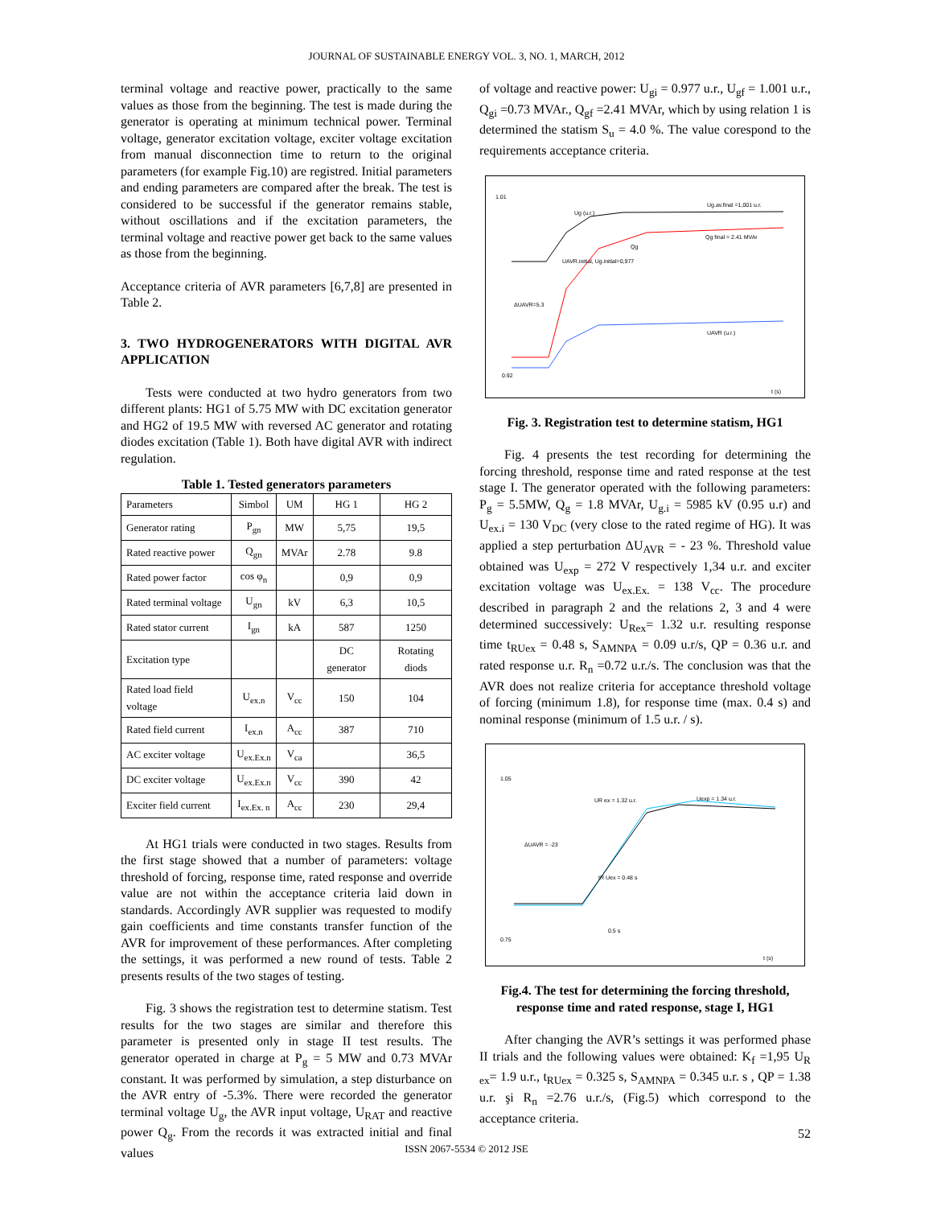JOURNAL OF SUSTAINABLE ENERGY VOL. 3, NO. 1, MARCH, 2012
terminal voltage and reactive power, practically to the same values as those from the beginning. The test is made during the generator is operating at minimum technical power. Terminal voltage, generator excitation voltage, exciter voltage excitation from manual disconnection time to return to the original parameters (for example Fig.10) are registred. Initial parameters and ending parameters are compared after the break. The test is considered to be successful if the generator remains stable, without oscillations and if the excitation parameters, the terminal voltage and reactive power get back to the same values as those from the beginning.
Acceptance criteria of AVR parameters [6,7,8] are presented in Table 2.
3. TWO HYDROGENERATORS WITH DIGITAL AVR APPLICATION
Tests were conducted at two hydro generators from two different plants: HG1 of 5.75 MW with DC excitation generator and HG2 of 19.5 MW with reversed AC generator and rotating diodes excitation (Table 1). Both have digital AVR with indirect regulation.
Table 1. Tested generators parameters
| Parameters | Simbol | UM | HG 1 | HG 2 |
| Generator rating | P<sub>gn</sub> | MW | 5,75 | 19,5 |
| Rated reactive power | Q<sub>gn</sub> | MVAr | 2.78 | 9.8 |
| Rated power factor | cos φ<sub>n</sub> | | 0,9 | 0,9 |
| Rated terminal voltage | U<sub>gn</sub> | kV | 6,3 | 10,5 |
| Rated stator current | I<sub>gn</sub> | kA | 587 | 1250 |
| Excitation type | | | DC generator | Rotating diods |
| Rated load field voltage | U<sub>ex.n</sub> | V<sub>cc</sub> | 150 | 104 |
| Rated field current | I<sub>ex.n</sub> | A<sub>cc</sub> | 387 | 710 |
| AC exciter voltage | U<sub>ex.Ex.n</sub> | V<sub>ca</sub> | | 36,5 |
| DC exciter voltage | U<sub>ex.Ex.n</sub> | V<sub>cc</sub> | 390 | 42 |
| Exciter field current | I<sub>ex.Ex. n</sub> | A<sub>cc</sub> | 230 | 29,4 |
At HG1 trials were conducted in two stages. Results from the first stage showed that a number of parameters: voltage threshold of forcing, response time, rated response and override value are not within the acceptance criteria laid down in standards. Accordingly AVR supplier was requested to modify gain coefficients and time constants transfer function of the AVR for improvement of these performances. After completing the settings, it was performed a new round of tests. Table 2 presents results of the two stages of testing.
Fig. 3 shows the registration test to determine statism. Test results for the two stages are similar and therefore this parameter is presented only in stage II test results. The generator operated in charge at P<sub>g</sub> = 5 MW and 0.73 MVAr constant. It was performed by simulation, a step disturbance on the AVR entry of -5.3%. There were recorded the generator terminal voltage U<sub>g</sub>, the AVR input voltage, U<sub>RAT</sub> and reactive power Q<sub>g</sub>. From the records it was extracted initial and final values
of voltage and reactive power: U<sub>gi</sub> = 0.977 u.r., U<sub>gf</sub> = 1.001 u.r., Q<sub>gi</sub> =0.73 MVAr., Q<sub>gf</sub> =2.41 MVAr, which by using relation 1 is determined the statism S<sub>u</sub> = 4.0 %. The value corespond to the requirements acceptance criteria.
1.01
0.92
Ug (u.r.)
Ug.av.final =1,001 u.r.
Qg final = 2.41 MVAr
Qg
UAVR.initial, Ug.initial=0,977
ΔUAVR=5.3
UAVR (u.r.)
t (s)
Fig. 3. Registration test to determine statism, HG1
Fig. 4 presents the test recording for determining the forcing threshold, response time and rated response at the test stage I. The generator operated with the following parameters: P<sub>g</sub> = 5.5MW, Q<sub>g</sub> = 1.8 MVAr, U<sub>g.i</sub> = 5985 kV (0.95 u.r) and U<sub>ex.i</sub> = 130 V<sub>DC</sub> (very close to the rated regime of HG). It was applied a step perturbation ΔU<sub>AVR</sub> = - 23 %. Threshold value obtained was U<sub>exp</sub> = 272 V respectively 1,34 u.r. and exciter excitation voltage was U<sub>ex.Ex.</sub> = 138 V<sub>cc</sub>. The procedure described in paragraph 2 and the relations 2, 3 and 4 were determined successively: U<sub>Rex</sub>= 1.32 u.r. resulting response time t<sub>RUex</sub> = 0.48 s, S<sub>AMNPA</sub> = 0.09 u.r/s, QP = 0.36 u.r. and rated response u.r. R<sub>n</sub> =0.72 u.r./s. The conclusion was that the AVR does not realize criteria for acceptance threshold voltage of forcing (minimum 1.8), for response time (max. 0.4 s) and nominal response (minimum of 1.5 u.r. / s).
1.05
0.75
UR ex = 1.32 u.r.
Uexp = 1.34 u.r.
ΔUAVR = -23
tR Uex = 0.48 s
0.5 s
t (s)
Fig.4. The test for determining the forcing threshold, response time and rated response, stage I, HG1
After changing the AVR’s settings it was performed phase II trials and the following values were obtained: K<sub>f</sub> =1,95 U<sub>R ex</sub>= 1.9 u.r., t<sub>RUex</sub> = 0.325 s, S<sub>AMNPA</sub> = 0.345 u.r. s , QP = 1.38 u.r. şi R<sub>n</sub> =2.76 u.r./s, (Fig.5) which correspond to the acceptance criteria.
52
ISSN 2067-5534 © 2012 JSE